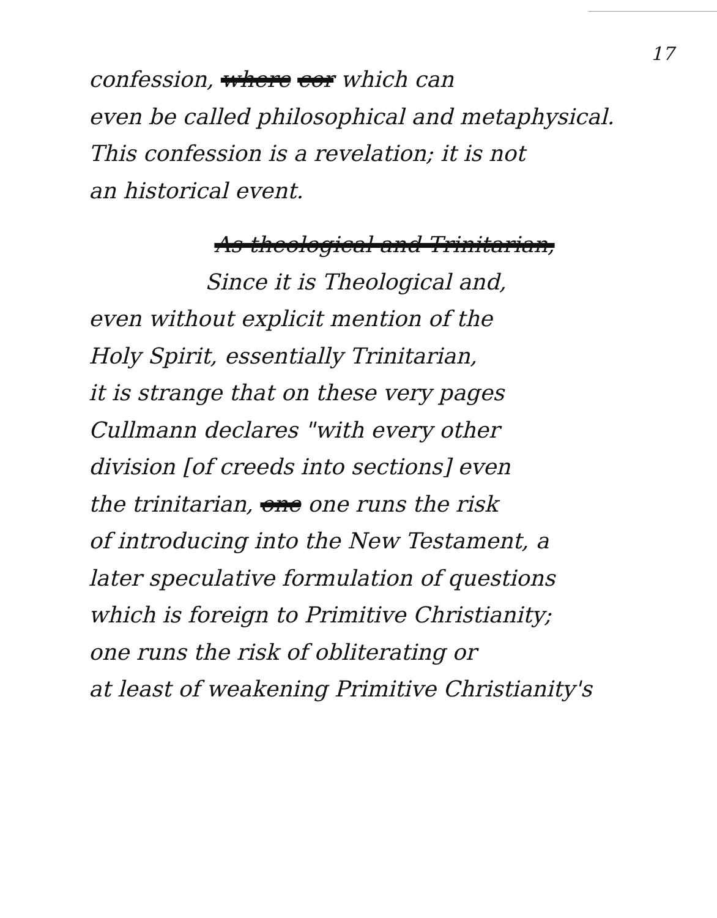17
confession, where cor which can
even be called philosophical and metaphysical.
This confession is a revelation; it is not
an historical event.
As theological and Trinitarian,
Since it is Theological and,
even without explicit mention of the
Holy Spirit, essentially Trinitarian,
it is strange that on these very pages
Cullmann declares "with every other
division [of creeds into sections] even
the trinitarian, one one runs the risk
of introducing into the New Testament, a
later speculative formulation of questions
which is foreign to Primitive Christianity;
one runs the risk of obliterating or
at least of weakening Primitive Christianity's